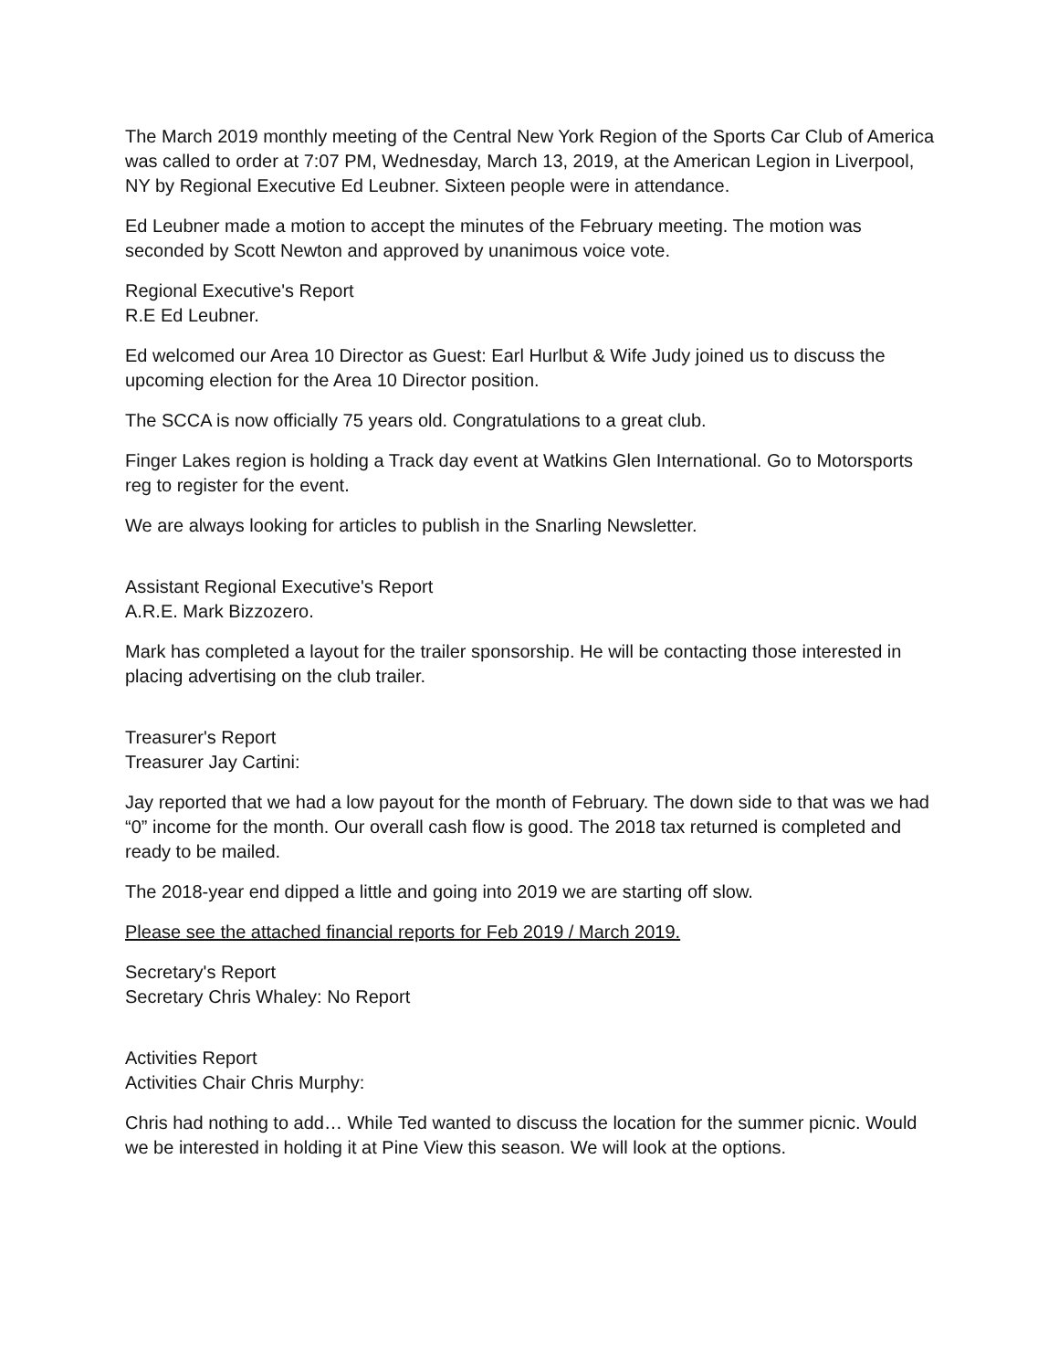The March 2019 monthly meeting of the Central New York Region of the Sports Car Club of America was called to order at 7:07 PM, Wednesday, March 13, 2019, at the American Legion in Liverpool, NY by Regional Executive Ed Leubner. Sixteen people were in attendance.
Ed Leubner made a motion to accept the minutes of the February meeting. The motion was seconded by Scott Newton and approved by unanimous voice vote.
Regional Executive's Report
R.E Ed Leubner.
Ed welcomed our Area 10 Director as Guest: Earl Hurlbut & Wife Judy joined us to discuss the upcoming election for the Area 10 Director position.
The SCCA is now officially 75 years old. Congratulations to a great club.
Finger Lakes region is holding a Track day event at Watkins Glen International. Go to Motorsports reg to register for the event.
We are always looking for articles to publish in the Snarling Newsletter.
Assistant Regional Executive's Report
A.R.E. Mark Bizzozero.
Mark has completed a layout for the trailer sponsorship. He will be contacting those interested in placing advertising on the club trailer.
Treasurer's Report
Treasurer Jay Cartini:
Jay reported that we had a low payout for the month of February. The down side to that was we had “0” income for the month. Our overall cash flow is good. The 2018 tax returned is completed and ready to be mailed.
The 2018-year end dipped a little and going into 2019 we are starting off slow.
Please see the attached financial reports for Feb 2019 / March 2019.
Secretary's Report
Secretary Chris Whaley: No Report
Activities Report
Activities Chair Chris Murphy:
Chris had nothing to add… While Ted wanted to discuss the location for the summer picnic. Would we be interested in holding it at Pine View this season. We will look at the options.